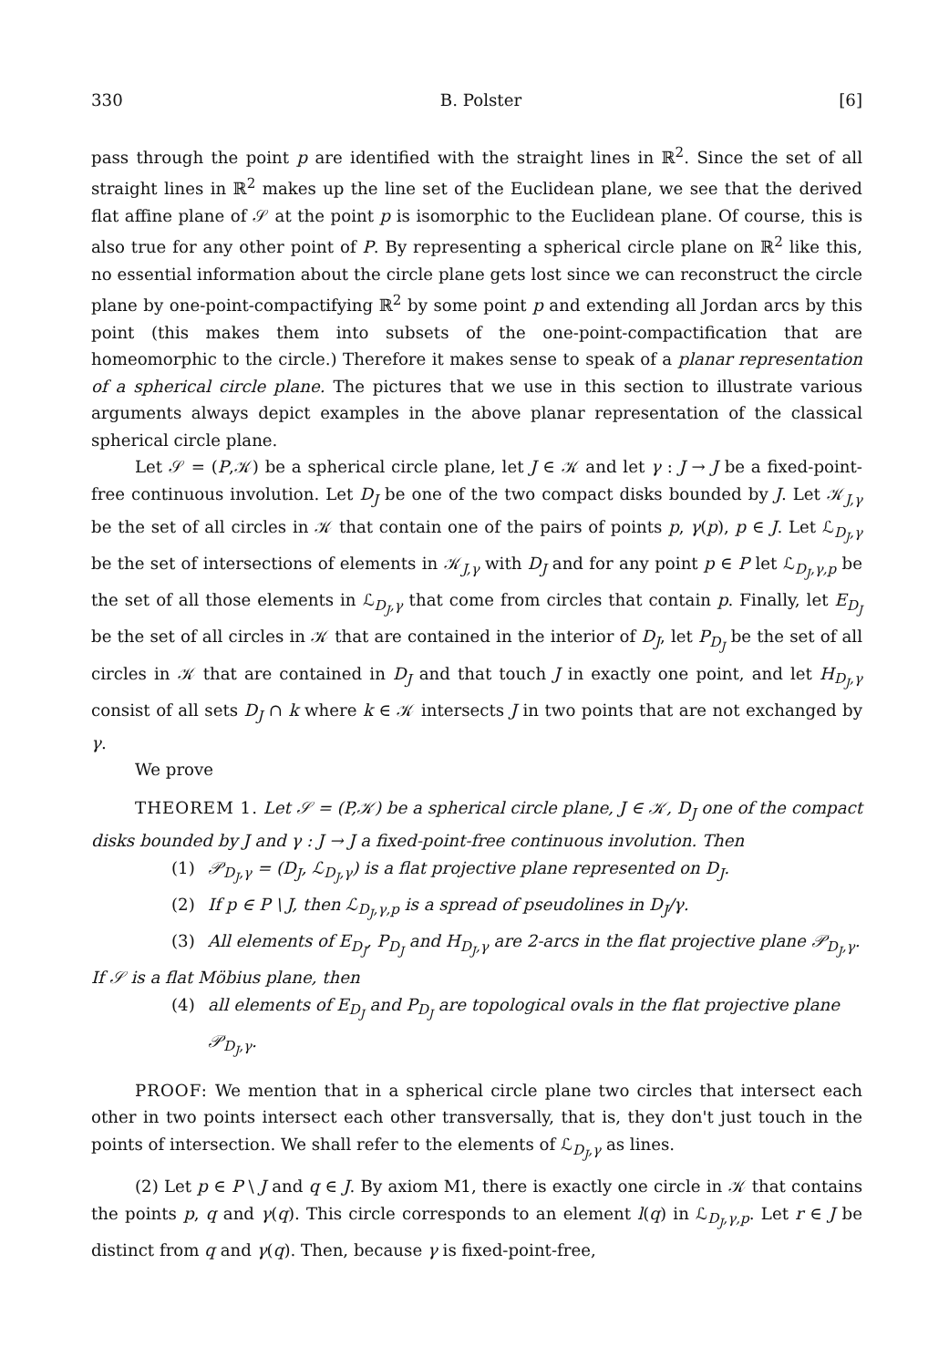330 B. Polster [6]
pass through the point p are identified with the straight lines in ℝ<sup>2</sup>. Since the set of all straight lines in ℝ<sup>2</sup> makes up the line set of the Euclidean plane, we see that the derived flat affine plane of 𝒮 at the point p is isomorphic to the Euclidean plane. Of course, this is also true for any other point of P. By representing a spherical circle plane on ℝ<sup>2</sup> like this, no essential information about the circle plane gets lost since we can reconstruct the circle plane by one-point-compactifying ℝ<sup>2</sup> by some point p and extending all Jordan arcs by this point (this makes them into subsets of the one-point-compactification that are homeomorphic to the circle.) Therefore it makes sense to speak of a planar representation of a spherical circle plane. The pictures that we use in this section to illustrate various arguments always depict examples in the above planar representation of the classical spherical circle plane.
Let 𝒮 = (P,𝒦) be a spherical circle plane, let J ∈ 𝒦 and let γ : J → J be a fixed-point-free continuous involution. Let D<sub>J</sub> be one of the two compact disks bounded by J. Let 𝒦<sub>J,γ</sub> be the set of all circles in 𝒦 that contain one of the pairs of points p, γ(p), p ∈ J. Let ℒ<sub>D<sub>J</sub>,γ</sub> be the set of intersections of elements in 𝒦<sub>J,γ</sub> with D<sub>J</sub> and for any point p ∈ P let ℒ<sub>D<sub>J</sub>,γ,p</sub> be the set of all those elements in ℒ<sub>D<sub>J</sub>,γ</sub> that come from circles that contain p. Finally, let E<sub>D<sub>J</sub></sub> be the set of all circles in 𝒦 that are contained in the interior of D<sub>J</sub>, let P<sub>D<sub>J</sub></sub> be the set of all circles in 𝒦 that are contained in D<sub>J</sub> and that touch J in exactly one point, and let H<sub>D<sub>J</sub>,γ</sub> consist of all sets D<sub>J</sub> ∩ k where k ∈ 𝒦 intersects J in two points that are not exchanged by γ.
We prove
THEOREM 1. Let 𝒮 = (P,𝒦) be a spherical circle plane, J ∈ 𝒦, D<sub>J</sub> one of the compact disks bounded by J and γ : J → J a fixed-point-free continuous involution. Then
(1) 𝒫<sub>D<sub>J</sub>,γ</sub> = (D<sub>J</sub>, ℒ<sub>D<sub>J</sub>,γ</sub>) is a flat projective plane represented on D<sub>J</sub>.
(2) If p ∈ P \ J, then ℒ<sub>D<sub>J</sub>,γ,p</sub> is a spread of pseudolines in D<sub>J</sub>/γ.
(3) All elements of E<sub>D<sub>J</sub></sub>, P<sub>D<sub>J</sub></sub> and H<sub>D<sub>J</sub>,γ</sub> are 2-arcs in the flat projective plane 𝒫<sub>D<sub>J</sub>,γ</sub>.
If 𝒮 is a flat Möbius plane, then
(4) all elements of E<sub>D<sub>J</sub></sub> and P<sub>D<sub>J</sub></sub> are topological ovals in the flat projective plane 𝒫<sub>D<sub>J</sub>,γ</sub>.
PROOF: We mention that in a spherical circle plane two circles that intersect each other in two points intersect each other transversally, that is, they don't just touch in the points of intersection. We shall refer to the elements of ℒ<sub>D<sub>J</sub>,γ</sub> as lines.
(2) Let p ∈ P \ J and q ∈ J. By axiom M1, there is exactly one circle in 𝒦 that contains the points p, q and γ(q). This circle corresponds to an element l(q) in ℒ<sub>D<sub>J</sub>,γ,p</sub>. Let r ∈ J be distinct from q and γ(q). Then, because γ is fixed-point-free,